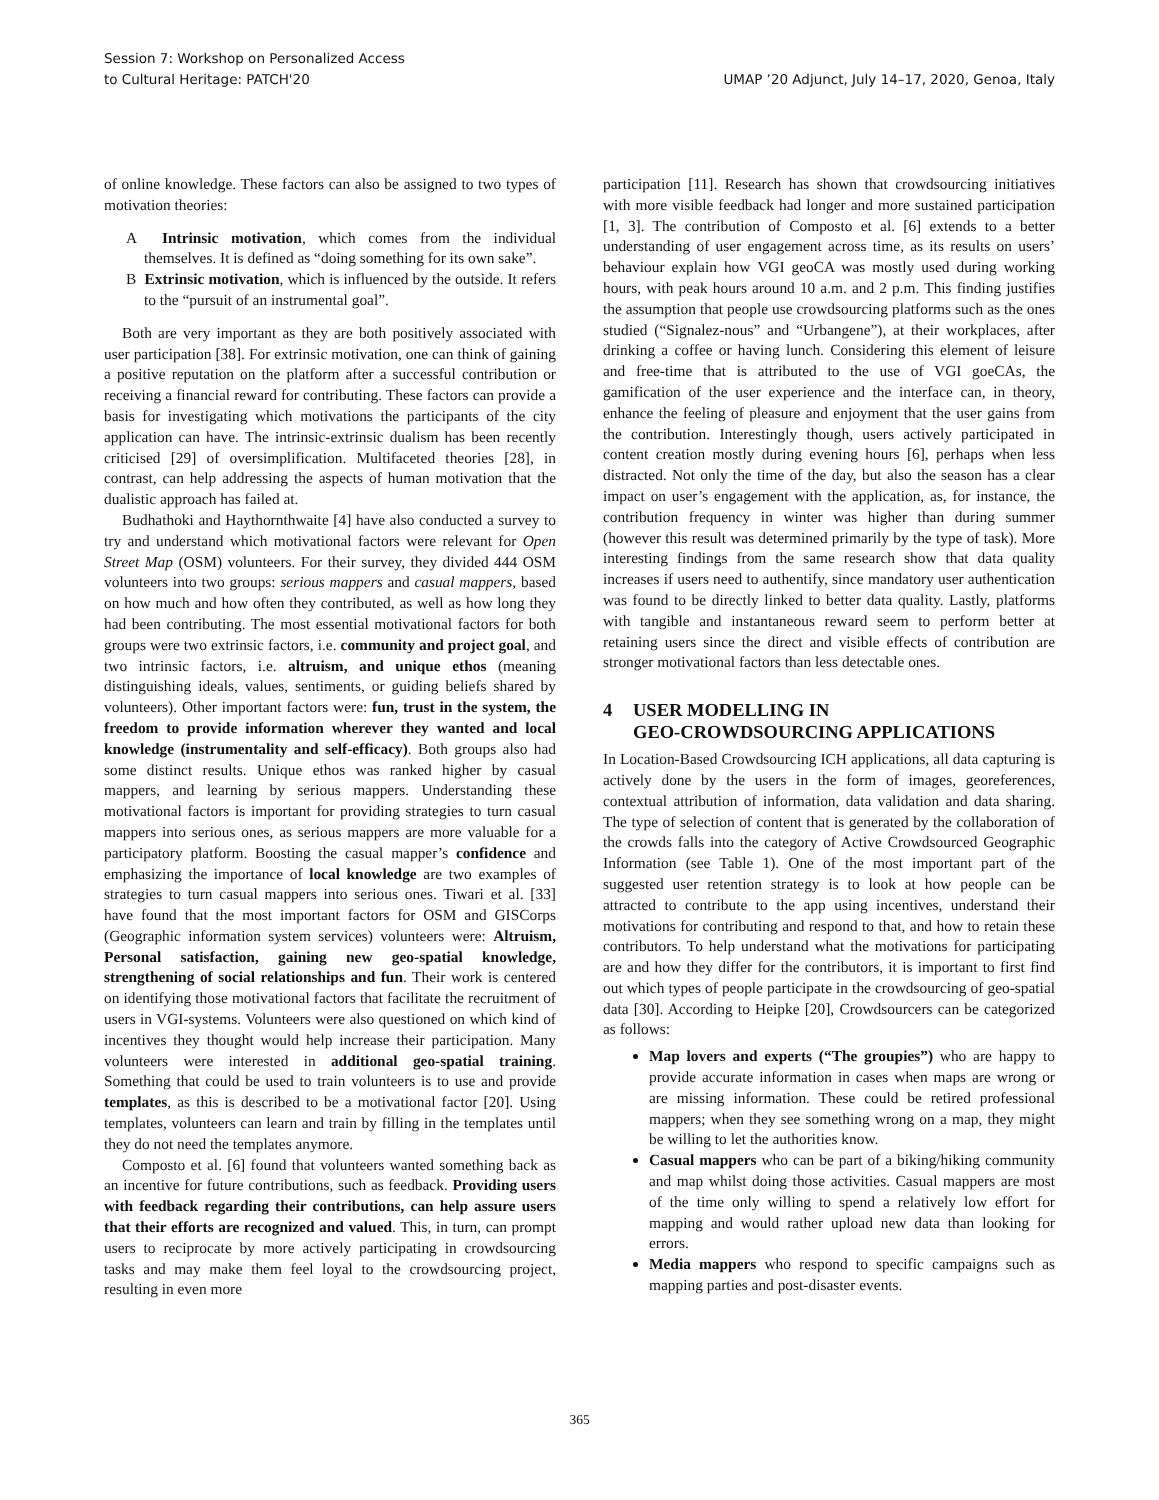Session 7: Workshop on Personalized Access
to Cultural Heritage: PATCH'20
UMAP ’20 Adjunct, July 14–17, 2020, Genoa, Italy
of online knowledge. These factors can also be assigned to two types of motivation theories:
A Intrinsic motivation, which comes from the individual themselves. It is defined as “doing something for its own sake”.
B Extrinsic motivation, which is influenced by the outside. It refers to the “pursuit of an instrumental goal”.
Both are very important as they are both positively associated with user participation [38]. For extrinsic motivation, one can think of gaining a positive reputation on the platform after a successful contribution or receiving a financial reward for contributing. These factors can provide a basis for investigating which motivations the participants of the city application can have. The intrinsic-extrinsic dualism has been recently criticised [29] of oversimplification. Multifaceted theories [28], in contrast, can help addressing the aspects of human motivation that the dualistic approach has failed at.
Budhathoki and Haythornthwaite [4] have also conducted a survey to try and understand which motivational factors were relevant for Open Street Map (OSM) volunteers. For their survey, they divided 444 OSM volunteers into two groups: serious mappers and casual mappers, based on how much and how often they contributed, as well as how long they had been contributing. The most essential motivational factors for both groups were two extrinsic factors, i.e. community and project goal, and two intrinsic factors, i.e. altruism, and unique ethos (meaning distinguishing ideals, values, sentiments, or guiding beliefs shared by volunteers). Other important factors were: fun, trust in the system, the freedom to provide information wherever they wanted and local knowledge (instrumentality and self-efficacy). Both groups also had some distinct results. Unique ethos was ranked higher by casual mappers, and learning by serious mappers. Understanding these motivational factors is important for providing strategies to turn casual mappers into serious ones, as serious mappers are more valuable for a participatory platform. Boosting the casual mapper’s confidence and emphasizing the importance of local knowledge are two examples of strategies to turn casual mappers into serious ones. Tiwari et al. [33] have found that the most important factors for OSM and GISCorps (Geographic information system services) volunteers were: Altruism, Personal satisfaction, gaining new geo-spatial knowledge, strengthening of social relationships and fun. Their work is centered on identifying those motivational factors that facilitate the recruitment of users in VGI-systems. Volunteers were also questioned on which kind of incentives they thought would help increase their participation. Many volunteers were interested in additional geo-spatial training. Something that could be used to train volunteers is to use and provide templates, as this is described to be a motivational factor [20]. Using templates, volunteers can learn and train by filling in the templates until they do not need the templates anymore.
Composto et al. [6] found that volunteers wanted something back as an incentive for future contributions, such as feedback. Providing users with feedback regarding their contributions, can help assure users that their efforts are recognized and valued. This, in turn, can prompt users to reciprocate by more actively participating in crowdsourcing tasks and may make them feel loyal to the crowdsourcing project, resulting in even more
participation [11]. Research has shown that crowdsourcing initiatives with more visible feedback had longer and more sustained participation [1, 3]. The contribution of Composto et al. [6] extends to a better understanding of user engagement across time, as its results on users’ behaviour explain how VGI geoCA was mostly used during working hours, with peak hours around 10 a.m. and 2 p.m. This finding justifies the assumption that people use crowdsourcing platforms such as the ones studied (“Signalez-nous” and “Urbangene”), at their workplaces, after drinking a coffee or having lunch. Considering this element of leisure and free-time that is attributed to the use of VGI goeCAs, the gamification of the user experience and the interface can, in theory, enhance the feeling of pleasure and enjoyment that the user gains from the contribution. Interestingly though, users actively participated in content creation mostly during evening hours [6], perhaps when less distracted. Not only the time of the day, but also the season has a clear impact on user’s engagement with the application, as, for instance, the contribution frequency in winter was higher than during summer (however this result was determined primarily by the type of task). More interesting findings from the same research show that data quality increases if users need to authentify, since mandatory user authentication was found to be directly linked to better data quality. Lastly, platforms with tangible and instantaneous reward seem to perform better at retaining users since the direct and visible effects of contribution are stronger motivational factors than less detectable ones.
4 USER MODELLING IN
GEO-CROWDSOURCING APPLICATIONS
In Location-Based Crowdsourcing ICH applications, all data capturing is actively done by the users in the form of images, georeferences, contextual attribution of information, data validation and data sharing. The type of selection of content that is generated by the collaboration of the crowds falls into the category of Active Crowdsourced Geographic Information (see Table 1). One of the most important part of the suggested user retention strategy is to look at how people can be attracted to contribute to the app using incentives, understand their motivations for contributing and respond to that, and how to retain these contributors. To help understand what the motivations for participating are and how they differ for the contributors, it is important to first find out which types of people participate in the crowdsourcing of geo-spatial data [30]. According to Heipke [20], Crowdsourcers can be categorized as follows:
Map lovers and experts (“The groupies”) who are happy to provide accurate information in cases when maps are wrong or are missing information. These could be retired professional mappers; when they see something wrong on a map, they might be willing to let the authorities know.
Casual mappers who can be part of a biking/hiking community and map whilst doing those activities. Casual mappers are most of the time only willing to spend a relatively low effort for mapping and would rather upload new data than looking for errors.
Media mappers who respond to specific campaigns such as mapping parties and post-disaster events.
365